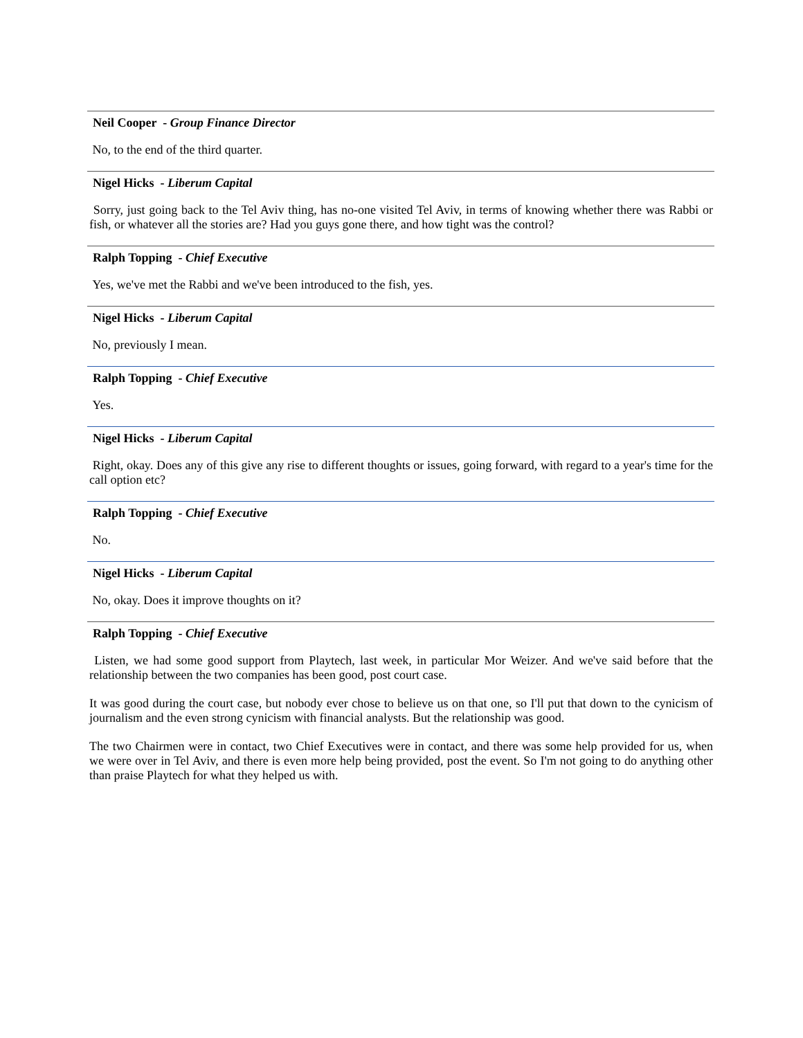Neil Cooper - Group Finance Director
No, to the end of the third quarter.
Nigel Hicks - Liberum Capital
Sorry, just going back to the Tel Aviv thing, has no-one visited Tel Aviv, in terms of knowing whether there was Rabbi or fish, or whatever all the stories are? Had you guys gone there, and how tight was the control?
Ralph Topping - Chief Executive
Yes, we've met the Rabbi and we've been introduced to the fish, yes.
Nigel Hicks - Liberum Capital
No, previously I mean.
Ralph Topping - Chief Executive
Yes.
Nigel Hicks - Liberum Capital
Right, okay. Does any of this give any rise to different thoughts or issues, going forward, with regard to a year's time for the call option etc?
Ralph Topping - Chief Executive
No.
Nigel Hicks - Liberum Capital
No, okay. Does it improve thoughts on it?
Ralph Topping - Chief Executive
Listen, we had some good support from Playtech, last week, in particular Mor Weizer. And we've said before that the relationship between the two companies has been good, post court case.
It was good during the court case, but nobody ever chose to believe us on that one, so I'll put that down to the cynicism of journalism and the even strong cynicism with financial analysts. But the relationship was good.
The two Chairmen were in contact, two Chief Executives were in contact, and there was some help provided for us, when we were over in Tel Aviv, and there is even more help being provided, post the event. So I'm not going to do anything other than praise Playtech for what they helped us with.